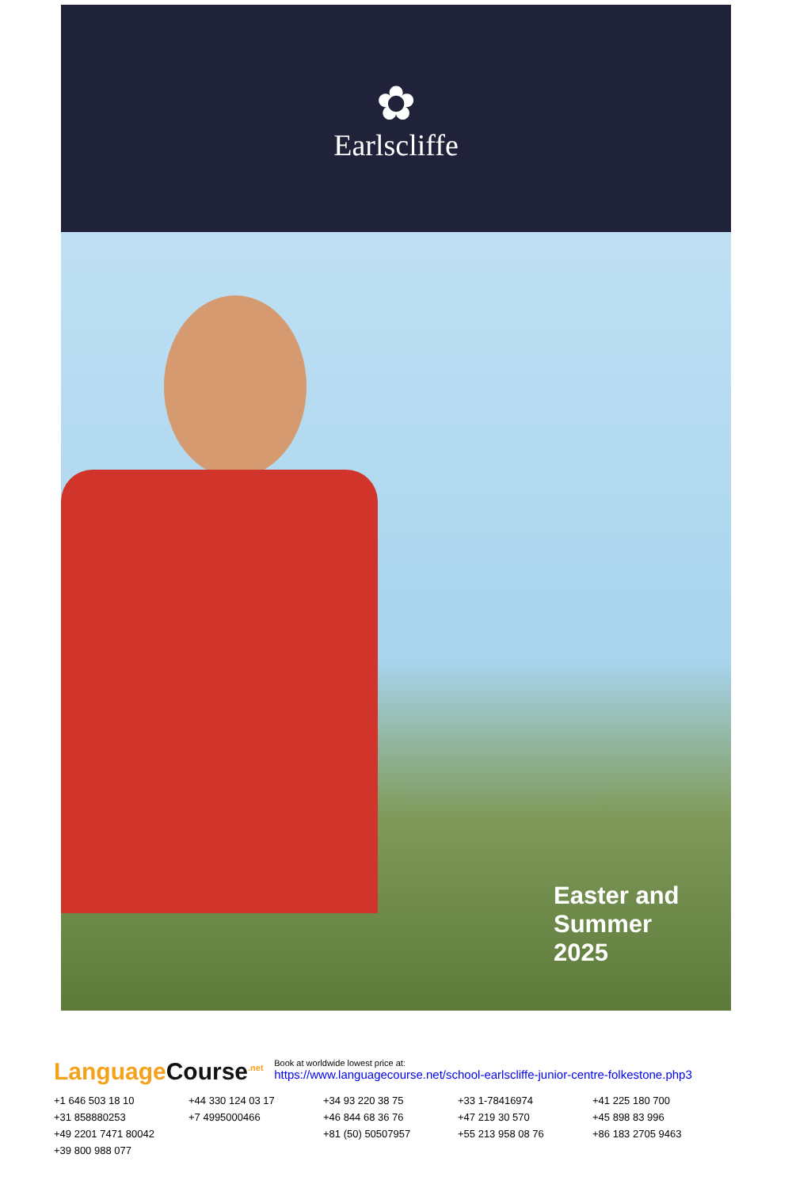✿
Earlscliffe
Easter and
Summer
2025
LanguageCourse<sup>.net</sup> Book at worldwide lowest price at:
https://www.languagecourse.net/school-earlscliffe-junior-centre-folkestone.php3
+1 646 503 18 10 +44 330 124 03 17 +34 93 220 38 75 +33 1-78416974 +41 225 180 700 +31 858880253 +7 4995000466 +46 844 68 36 76 +47 219 30 570 +45 898 83 996 +49 2201 7471 80042 +81 (50) 50507957 +55 213 958 08 76 +86 183 2705 9463 +39 800 988 077